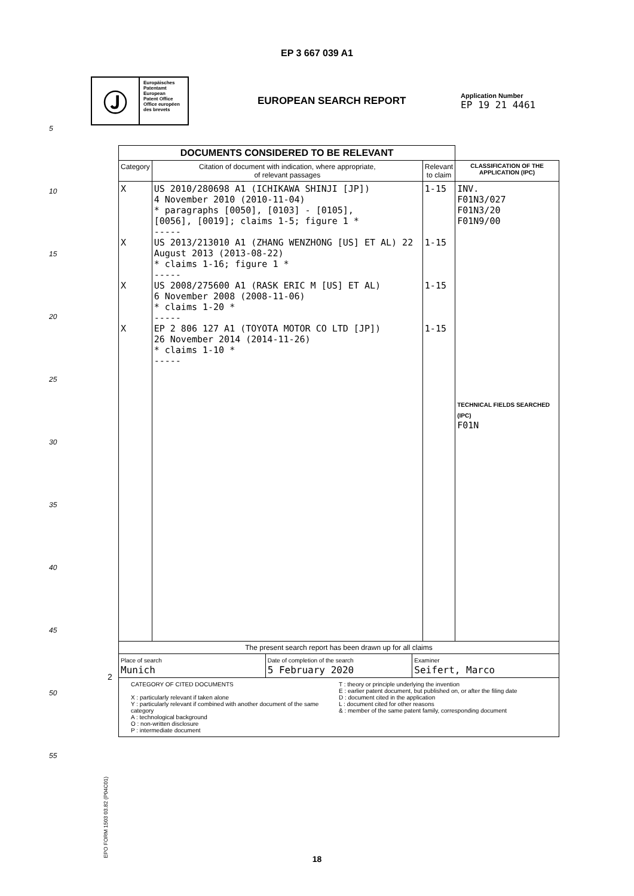EP 3 667 039 A1
Ⓙ
Europäisches
Patentamt
European
Patent Office
Office européen
des brevets
EUROPEAN SEARCH REPORT
Application Number
EP 19 21 4461
| DOCUMENTS CONSIDERED TO BE RELEVANT | | | |
| Category | Citation of document with indication, where appropriate, of relevant passages | Relevant to claim | CLASSIFICATION OF THE APPLICATION (IPC) |
| X X X X | US 2010/280698 A1 (ICHIKAWA SHINJI [JP]) 4 November 2010 (2010-11-04) * paragraphs [0050], [0103] - [0105], [0056], [0019]; claims 1-5; figure 1 * ----- US 2013/213010 A1 (ZHANG WENZHONG [US] ET AL) 22 August 2013 (2013-08-22) * claims 1-16; figure 1 * ----- US 2008/275600 A1 (RASK ERIC M [US] ET AL) 6 November 2008 (2008-11-06) * claims 1-20 * ----- EP 2 806 127 A1 (TOYOTA MOTOR CO LTD [JP]) 26 November 2014 (2014-11-26) * claims 1-10 * ----- | 1-15 1-15 1-15 1-15 | INV. F01N3/027 F01N3/20 F01N9/00 TECHNICAL FIELDS SEARCHED (IPC) F01N |
| The present search report has been drawn up for all claims | | | |
| Place of search Munich Date of completion of the search 5 February 2020 Examiner Seifert, Marco | | | |
| CATEGORY OF CITED DOCUMENTS X : particularly relevant if taken alone Y : particularly relevant if combined with another document of the same category A : technological background O : non-written disclosure P : intermediate document T : theory or principle underlying the invention E : earlier patent document, but published on, or after the filing date D : document cited in the application L : document cited for other reasons & : member of the same patent family, corresponding document | | | |
2
EPO FORM 1503 03.82 (P04C01)
5
10
15
20
25
30
35
40
45
50
55
18